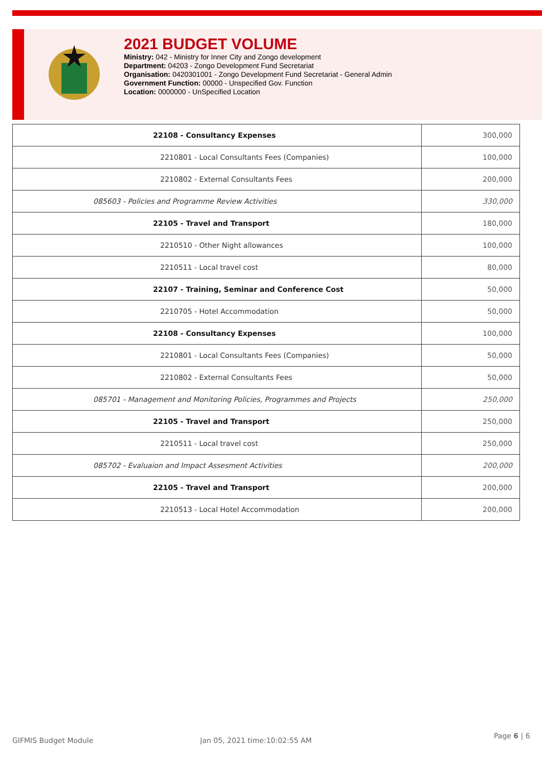2021 BUDGET VOLUME
Ministry: 042 - Ministry for Inner City and Zongo development
Department: 04203 - Zongo Development Fund Secretariat
Organisation: 0420301001 - Zongo Development Fund Secretariat - General Admin
Government Function: 00000 - Unspecified Gov. Function
Location: 0000000 - UnSpecified Location
| 22108 - Consultancy Expenses | 300,000 |
| 2210801 - Local Consultants Fees (Companies) | 100,000 |
| 2210802 - External Consultants Fees | 200,000 |
| 085603 - Policies and Programme Review Activities | 330,000 |
| 22105 - Travel and Transport | 180,000 |
| 2210510 - Other Night allowances | 100,000 |
| 2210511 - Local travel cost | 80,000 |
| 22107 - Training, Seminar and Conference Cost | 50,000 |
| 2210705 - Hotel Accommodation | 50,000 |
| 22108 - Consultancy Expenses | 100,000 |
| 2210801 - Local Consultants Fees (Companies) | 50,000 |
| 2210802 - External Consultants Fees | 50,000 |
| 085701 - Management and Monitoring Policies, Programmes and Projects | 250,000 |
| 22105 - Travel and Transport | 250,000 |
| 2210511 - Local travel cost | 250,000 |
| 085702 - Evaluaion and Impact Assesment Activities | 200,000 |
| 22105 - Travel and Transport | 200,000 |
| 2210513 - Local Hotel Accommodation | 200,000 |
GIFMIS Budget Module Jan 05, 2021 time:10:02:55 AM
Page 6 | 6